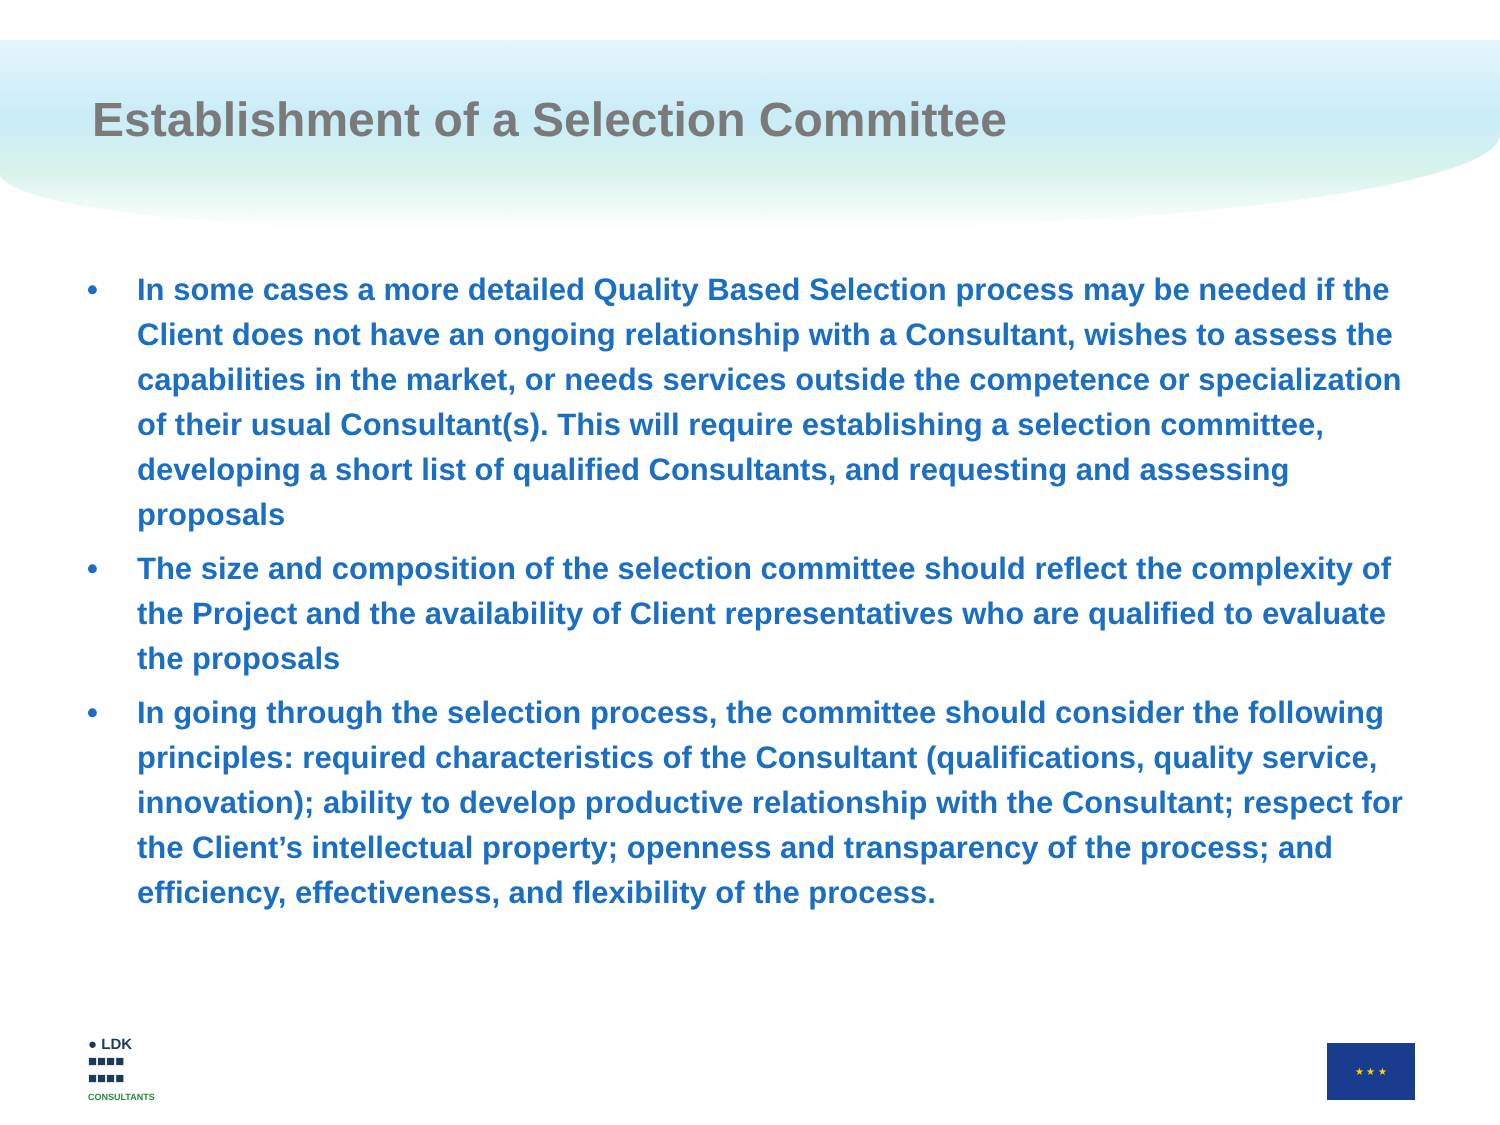Establishment of a Selection Committee
• In some cases a more detailed Quality Based Selection process may be needed if the Client does not have an ongoing relationship with a Consultant, wishes to assess the capabilities in the market, or needs services outside the competence or specialization of their usual Consultant(s). This will require establishing a selection committee, developing a short list of qualified Consultants, and requesting and assessing proposals
• The size and composition of the selection committee should reflect the complexity of the Project and the availability of Client representatives who are qualified to evaluate the proposals
• In going through the selection process, the committee should consider the following principles: required characteristics of the Consultant (qualifications, quality service, innovation); ability to develop productive relationship with the Consultant; respect for the Client’s intellectual property; openness and transparency of the process; and efficiency, effectiveness, and flexibility of the process.
● LDK
■■■■
■■■■
CONSULTANTS
★ ★ ★